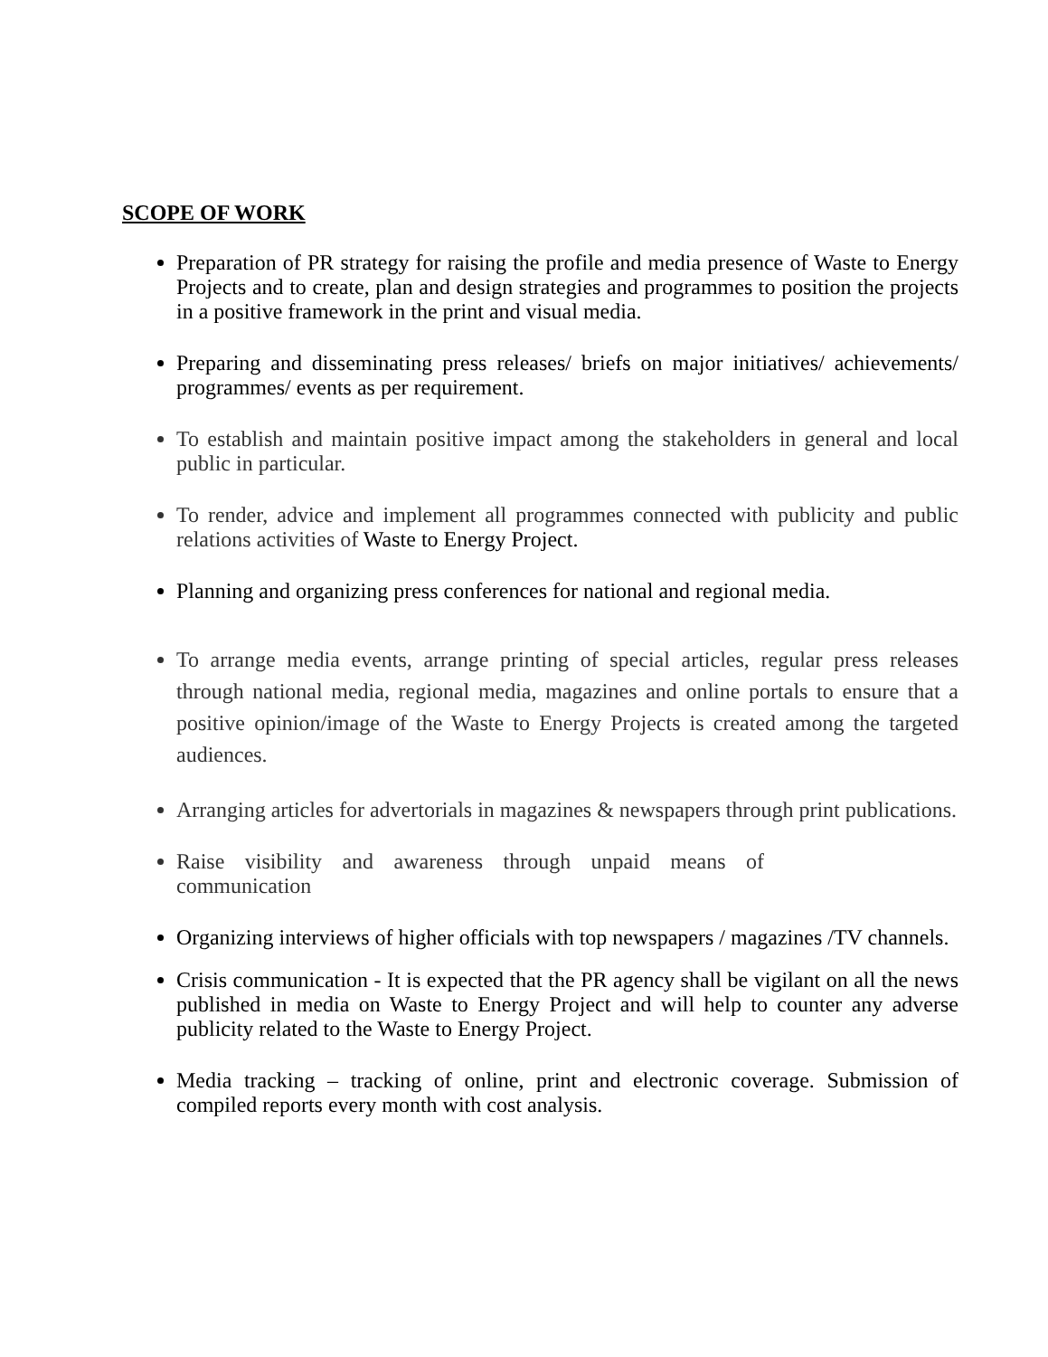SCOPE OF WORK
Preparation of PR strategy for raising the profile and media presence of Waste to Energy Projects and to create, plan and design strategies and programmes to position the projects in a positive framework in the print and visual media.
Preparing and disseminating press releases/ briefs on major initiatives/ achievements/ programmes/ events as per requirement.
To establish and maintain positive impact among the stakeholders in general and local public in particular.
To render, advice and implement all programmes connected with publicity and public relations activities of Waste to Energy Project.
Planning and organizing press conferences for national and regional media.
To arrange media events, arrange printing of special articles, regular press releases through national media, regional media, magazines and online portals to ensure that a positive opinion/image of the Waste to Energy Projects is created among the targeted audiences.
Arranging articles for advertorials in magazines & newspapers through print publications.
Raise visibility and awareness through unpaid means of communication
Organizing interviews of higher officials with top newspapers / magazines /TV channels.
Crisis communication - It is expected that the PR agency shall be vigilant on all the news published in media on Waste to Energy Project and will help to counter any adverse publicity related to the Waste to Energy Project.
Media tracking – tracking of online, print and electronic coverage. Submission of compiled reports every month with cost analysis.